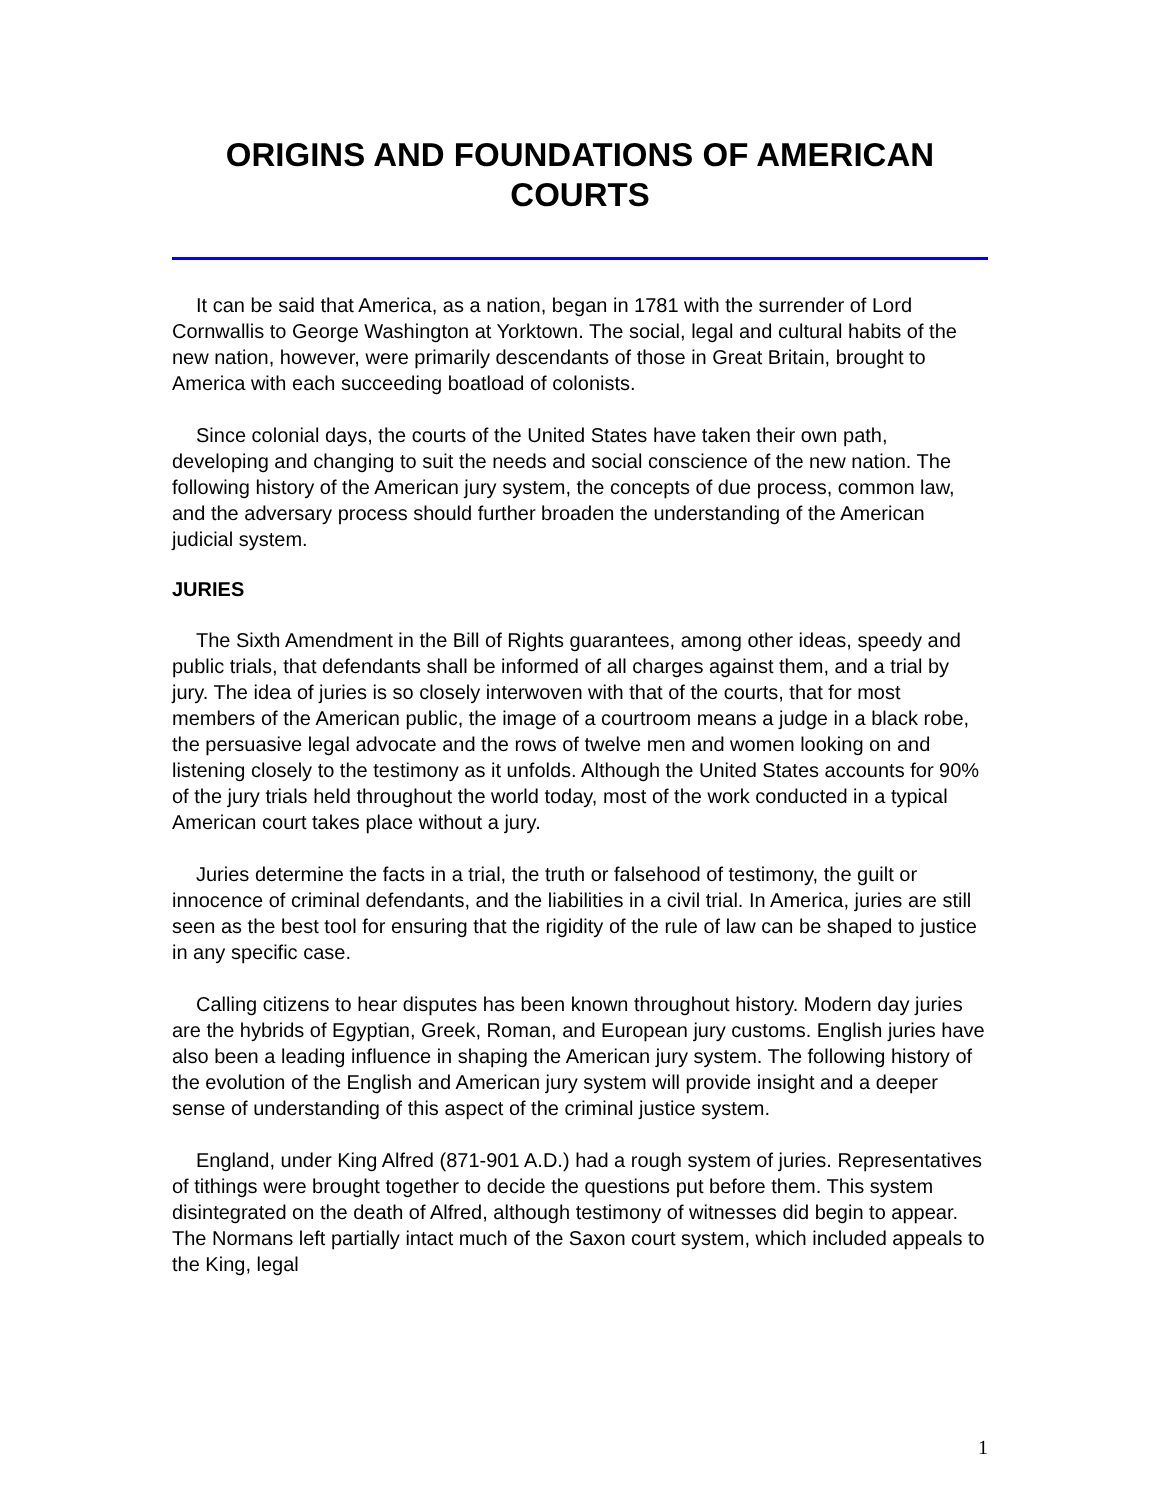ORIGINS AND FOUNDATIONS OF AMERICAN COURTS
It can be said that America, as a nation, began in 1781 with the surrender of Lord Cornwallis to George Washington at Yorktown. The social, legal and cultural habits of the new nation, however, were primarily descendants of those in Great Britain, brought to America with each succeeding boatload of colonists.
Since colonial days, the courts of the United States have taken their own path, developing and changing to suit the needs and social conscience of the new nation. The following history of the American jury system, the concepts of due process, common law, and the adversary process should further broaden the understanding of the American judicial system.
JURIES
The Sixth Amendment in the Bill of Rights guarantees, among other ideas, speedy and public trials, that defendants shall be informed of all charges against them, and a trial by jury. The idea of juries is so closely interwoven with that of the courts, that for most members of the American public, the image of a courtroom means a judge in a black robe, the persuasive legal advocate and the rows of twelve men and women looking on and listening closely to the testimony as it unfolds. Although the United States accounts for 90% of the jury trials held throughout the world today, most of the work conducted in a typical American court takes place without a jury.
Juries determine the facts in a trial, the truth or falsehood of testimony, the guilt or innocence of criminal defendants, and the liabilities in a civil trial. In America, juries are still seen as the best tool for ensuring that the rigidity of the rule of law can be shaped to justice in any specific case.
Calling citizens to hear disputes has been known throughout history. Modern day juries are the hybrids of Egyptian, Greek, Roman, and European jury customs. English juries have also been a leading influence in shaping the American jury system. The following history of the evolution of the English and American jury system will provide insight and a deeper sense of understanding of this aspect of the criminal justice system.
England, under King Alfred (871-901 A.D.) had a rough system of juries. Representatives of tithings were brought together to decide the questions put before them. This system disintegrated on the death of Alfred, although testimony of witnesses did begin to appear. The Normans left partially intact much of the Saxon court system, which included appeals to the King, legal
1